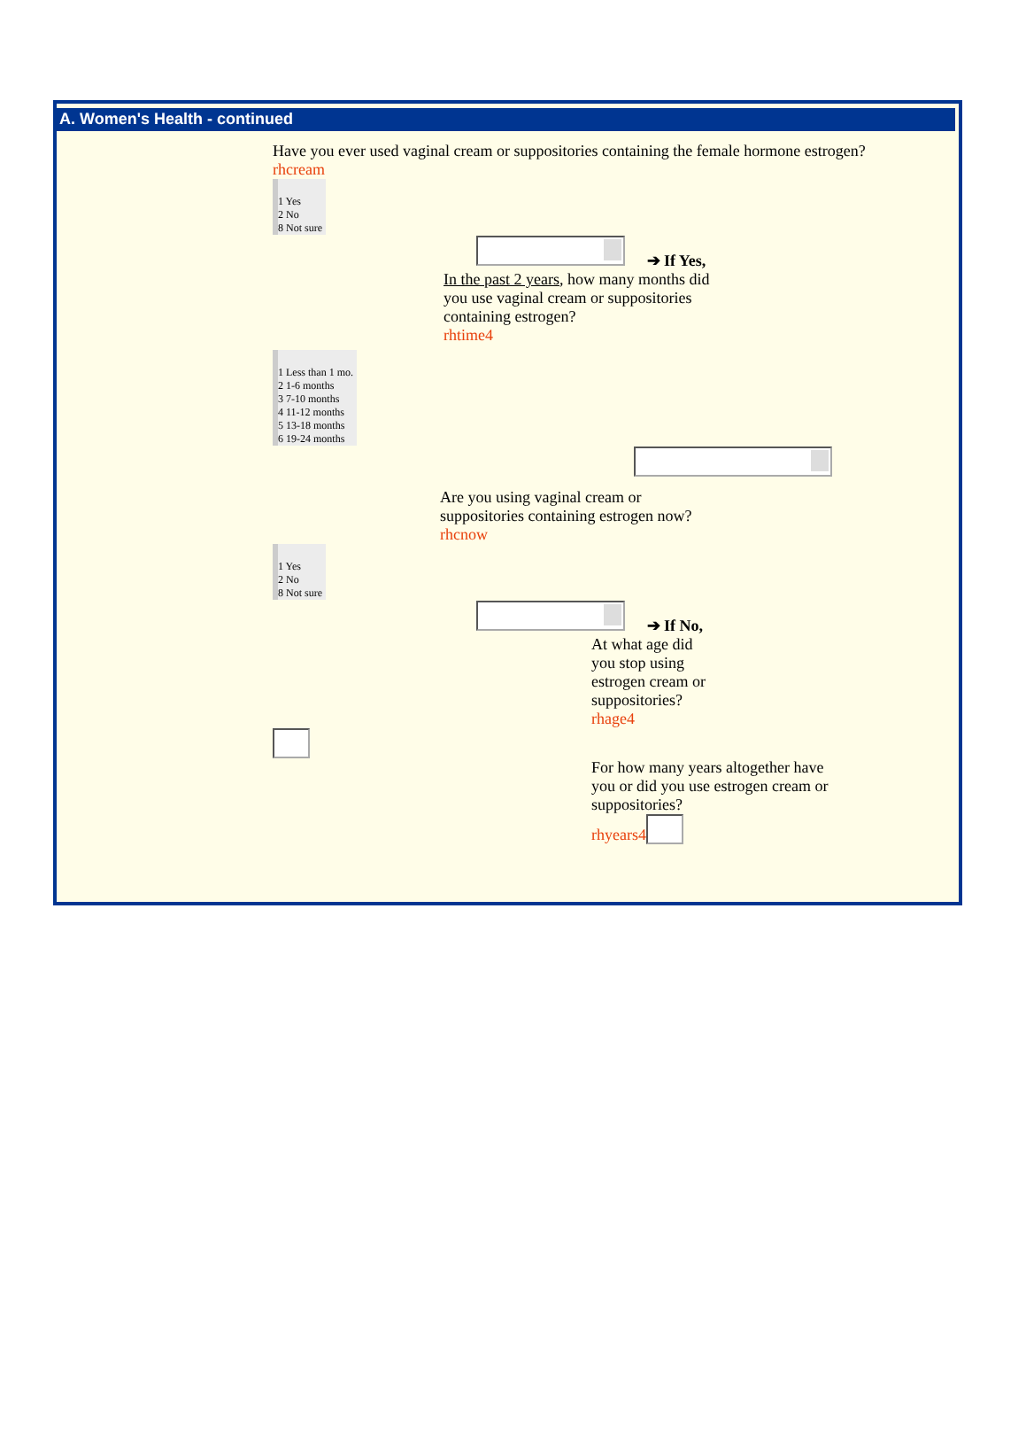A. Women's Health - continued
Have you ever used vaginal cream or suppositories containing the female hormone estrogen?
rhcream
1 Yes
2 No
8 Not sure
➔ If Yes,
In the past 2 years, how many months did you use vaginal cream or suppositories containing estrogen?
rhtime4
1 Less than 1 mo.
2 1-6 months
3 7-10 months
4 11-12 months
5 13-18 months
6 19-24 months
Are you using vaginal cream or suppositories containing estrogen now?
rhcnow
1 Yes
2 No
8 Not sure
➔ If No,
At what age did you stop using estrogen cream or suppositories?
rhage4
For how many years altogether have you or did you use estrogen cream or suppositories?
rhyears4